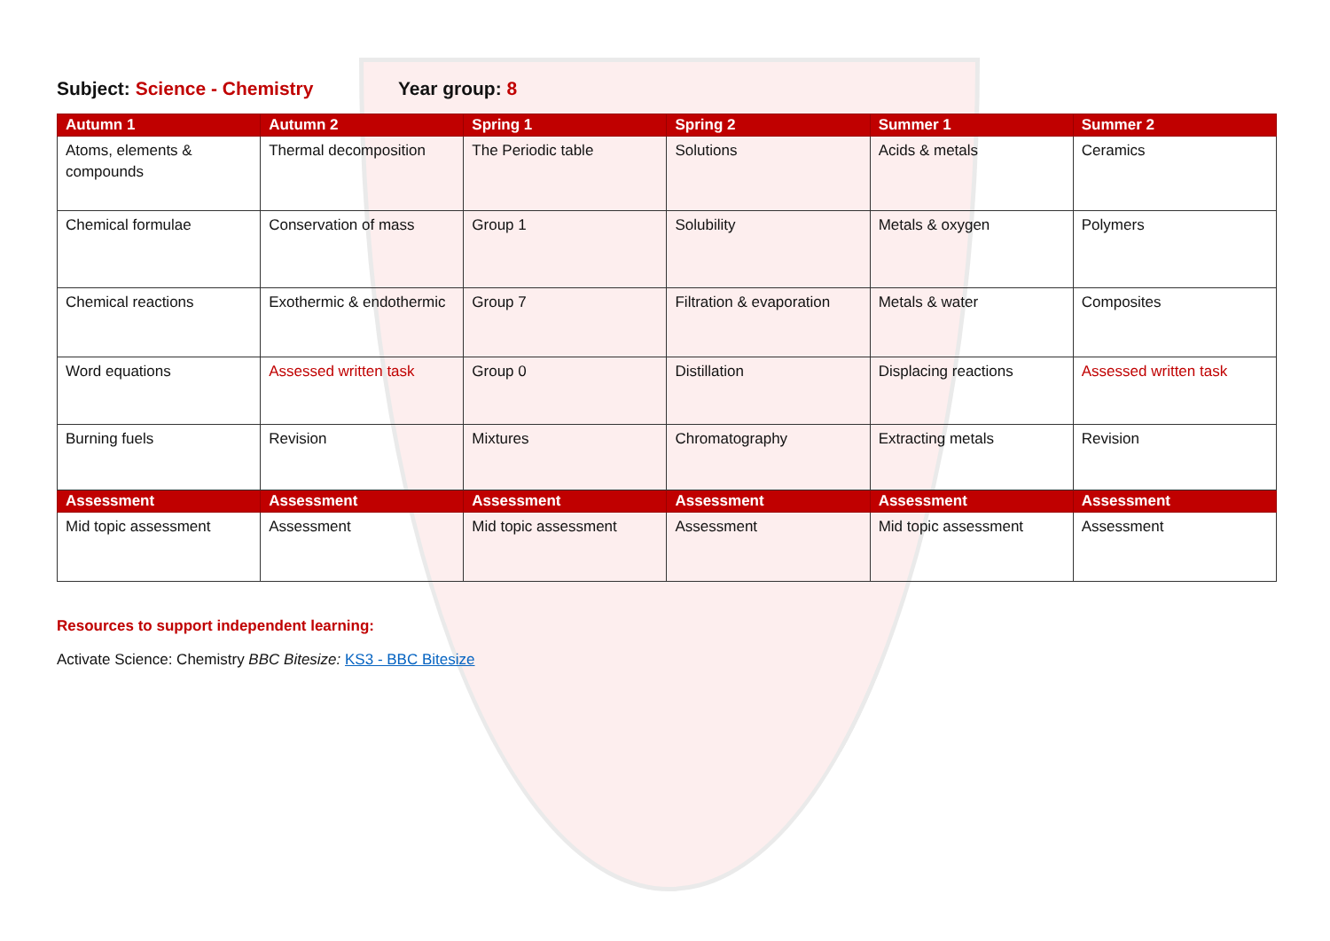Subject: Science - Chemistry Year group: 8
| Autumn 1 | Autumn 2 | Spring 1 | Spring 2 | Summer 1 | Summer 2 |
| --- | --- | --- | --- | --- | --- |
| Atoms, elements & compounds | Thermal decomposition | The Periodic table | Solutions | Acids & metals | Ceramics |
| Chemical formulae | Conservation of mass | Group 1 | Solubility | Metals & oxygen | Polymers |
| Chemical reactions | Exothermic & endothermic | Group 7 | Filtration & evaporation | Metals & water | Composites |
| Word equations | Assessed written task | Group 0 | Distillation | Displacing reactions | Assessed written task |
| Burning fuels | Revision | Mixtures | Chromatography | Extracting metals | Revision |
| Assessment | Assessment | Assessment | Assessment | Assessment | Assessment |
| Mid topic assessment | Assessment | Mid topic assessment | Assessment | Mid topic assessment | Assessment |
Resources to support independent learning:
Activate Science: Chemistry BBC Bitesize: KS3 - BBC Bitesize